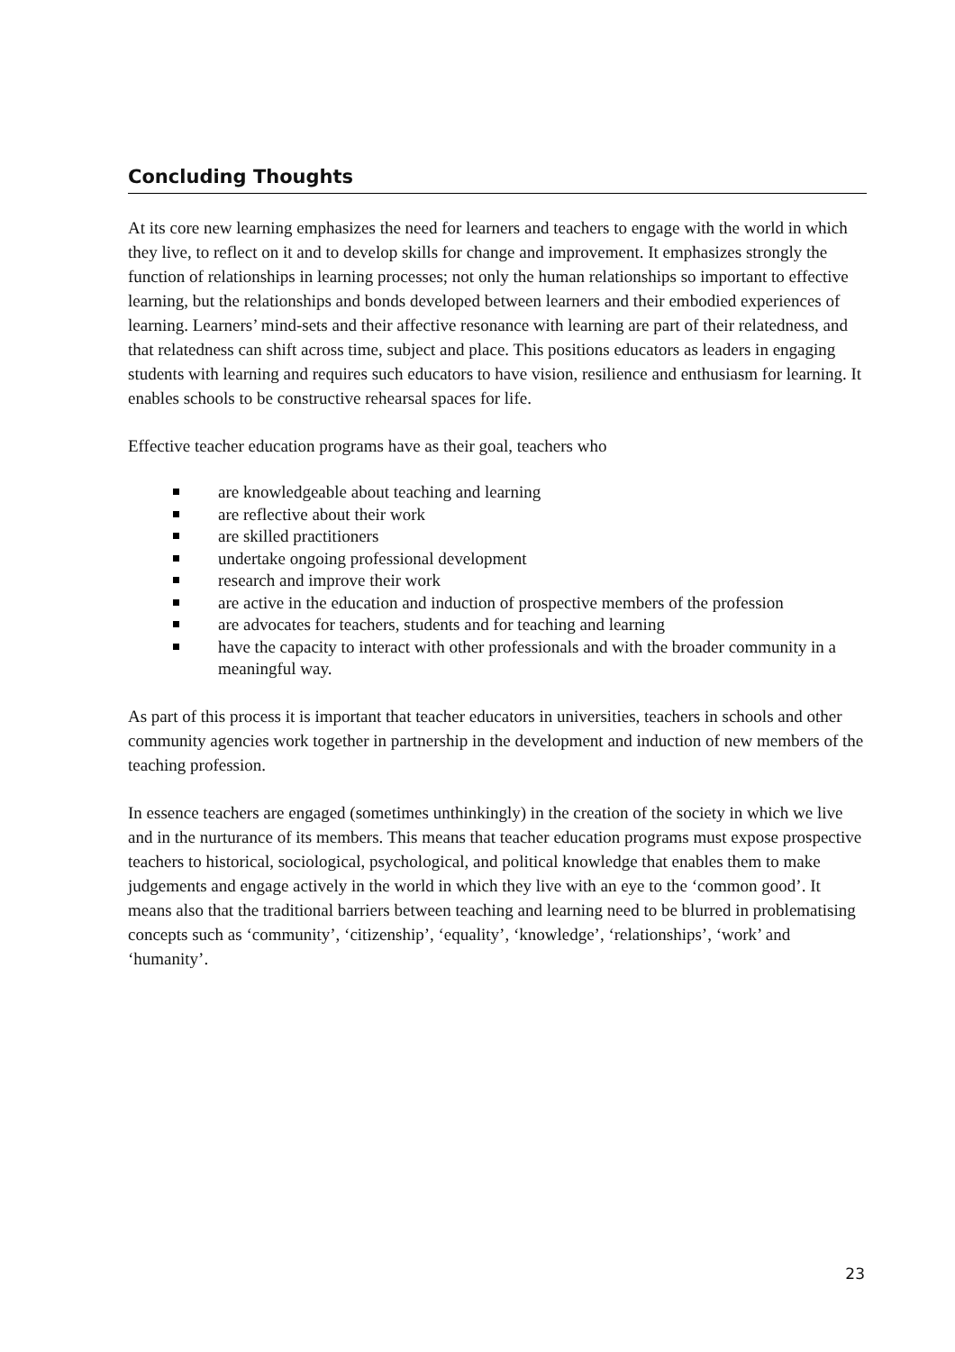Concluding Thoughts
At its core new learning emphasizes the need for learners and teachers to engage with the world in which they live, to reflect on it and to develop skills for change and improvement. It emphasizes strongly the function of relationships in learning processes; not only the human relationships so important to effective learning, but the relationships and bonds developed between learners and their embodied experiences of learning. Learners’ mind-sets and their affective resonance with learning are part of their relatedness, and that relatedness can shift across time, subject and place. This positions educators as leaders in engaging students with learning and requires such educators to have vision, resilience and enthusiasm for learning. It enables schools to be constructive rehearsal spaces for life.
Effective teacher education programs have as their goal, teachers who
are knowledgeable about teaching and learning
are reflective about their work
are skilled practitioners
undertake ongoing professional development
research and improve their work
are active in the education and induction of prospective members of the profession
are advocates for teachers, students and for teaching and learning
have the capacity to interact with other professionals and with the broader community in a meaningful way.
As part of this process it is important that teacher educators in universities, teachers in schools and other community agencies work together in partnership in the development and induction of new members of the teaching profession.
In essence teachers are engaged (sometimes unthinkingly) in the creation of the society in which we live and in the nurturance of its members. This means that teacher education programs must expose prospective teachers to historical, sociological, psychological, and political knowledge that enables them to make judgements and engage actively in the world in which they live with an eye to the ‘common good’. It means also that the traditional barriers between teaching and learning need to be blurred in problematising concepts such as ‘community’, ‘citizenship’, ‘equality’, ‘knowledge’, ‘relationships’, ‘work’ and ‘humanity’.
23